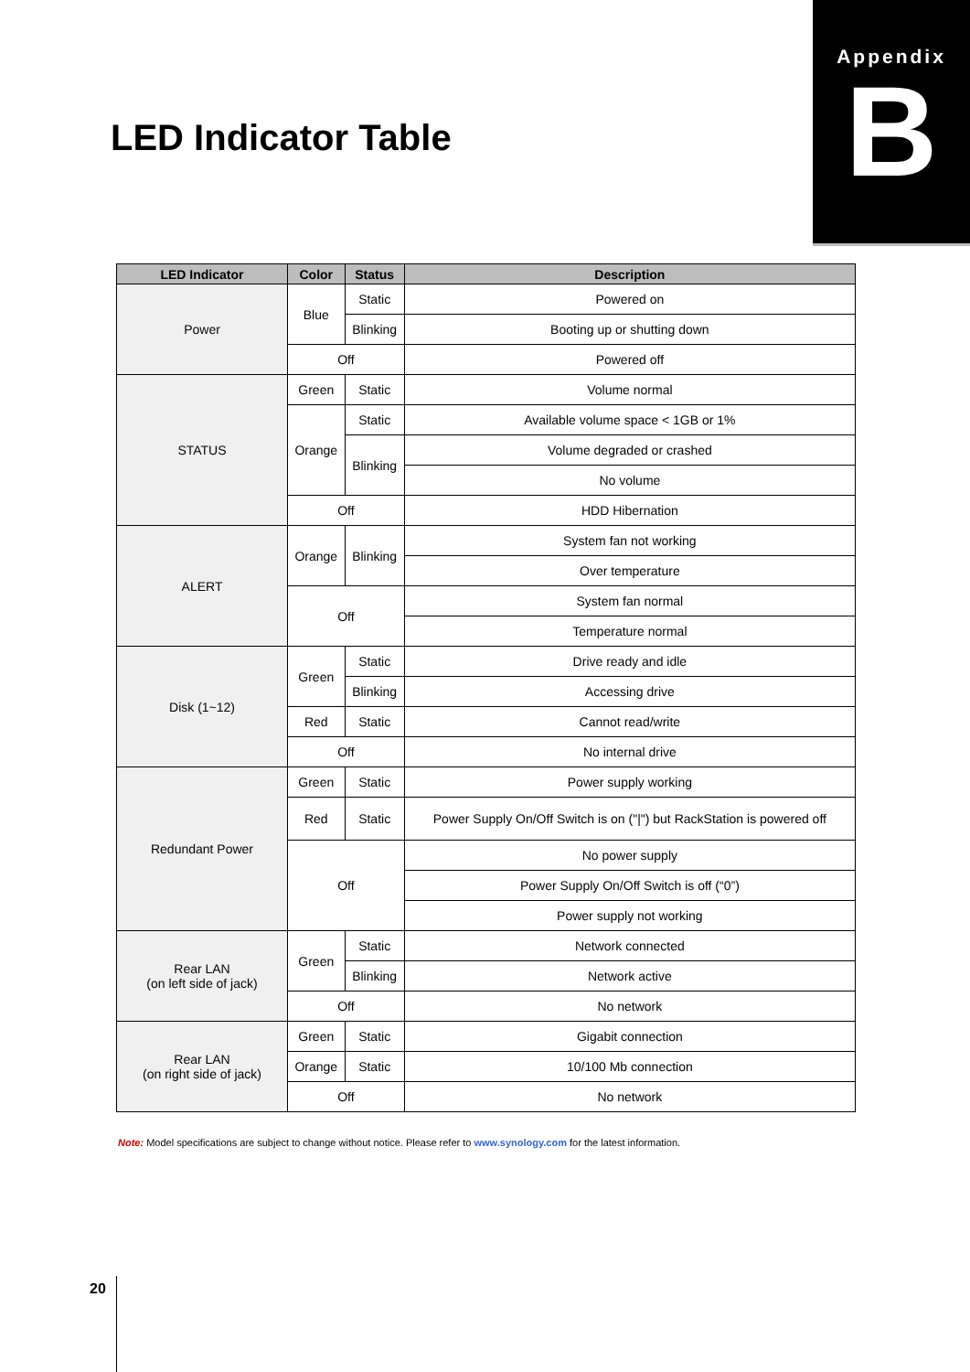Appendix
B
LED Indicator Table
| LED Indicator | Color | Status | Description |
| --- | --- | --- | --- |
| Power | Blue | Static | Powered on |
| | | Blinking | Booting up or shutting down |
| | Off | | Powered off |
| STATUS | Green | Static | Volume normal |
| | Orange | Static | Available volume space < 1GB or 1% |
| | | Blinking | Volume degraded or crashed |
| | | | No volume |
| | Off | | HDD Hibernation |
| ALERT | Orange | Blinking | System fan not working |
| | | | Over temperature |
| | Off | | System fan normal |
| | | | Temperature normal |
| Disk (1~12) | Green | Static | Drive ready and idle |
| | | Blinking | Accessing drive |
| | Red | Static | Cannot read/write |
| | Off | | No internal drive |
| Redundant Power | Green | Static | Power supply working |
| | Red | Static | Power Supply On/Off Switch is on ("/") but RackStation is powered off |
| | Off | | No power supply |
| | | | Power Supply On/Off Switch is off (“0”) |
| | | | Power supply not working |
| Rear LAN (on left side of jack) | Green | Static | Network connected |
| | | Blinking | Network active |
| | Off | | No network |
| Rear LAN (on right side of jack) | Green | Static | Gigabit connection |
| | Orange | Static | 10/100 Mb connection |
| | Off | | No network |
Note: Model specifications are subject to change without notice. Please refer to www.synology.com for the latest information.
20